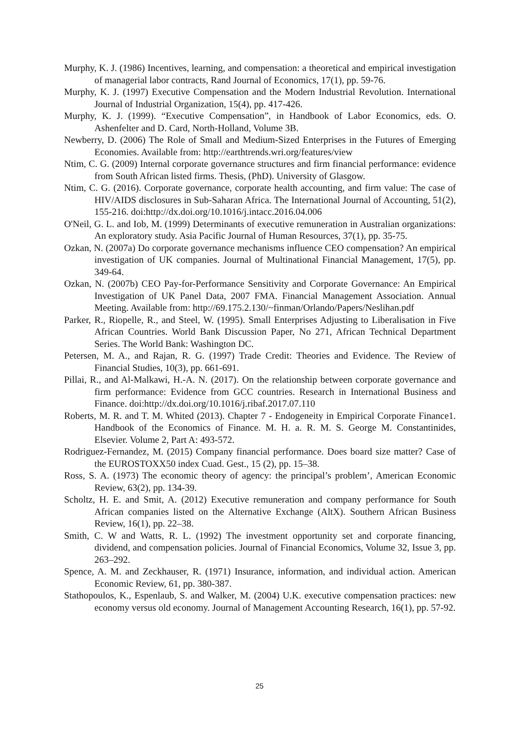Murphy, K. J. (1986) Incentives, learning, and compensation: a theoretical and empirical investigation of managerial labor contracts, Rand Journal of Economics, 17(1), pp. 59-76.
Murphy, K. J. (1997) Executive Compensation and the Modern Industrial Revolution. International Journal of Industrial Organization, 15(4), pp. 417-426.
Murphy, K. J. (1999). “Executive Compensation”, in Handbook of Labor Economics, eds. O. Ashenfelter and D. Card, North-Holland, Volume 3B.
Newberry, D. (2006) The Role of Small and Medium-Sized Enterprises in the Futures of Emerging Economies. Available from: http://earthtrends.wri.org/features/view
Ntim, C. G. (2009) Internal corporate governance structures and firm financial performance: evidence from South African listed firms. Thesis, (PhD). University of Glasgow.
Ntim, C. G. (2016). Corporate governance, corporate health accounting, and firm value: The case of HIV/AIDS disclosures in Sub-Saharan Africa. The International Journal of Accounting, 51(2), 155-216. doi:http://dx.doi.org/10.1016/j.intacc.2016.04.006
O'Neil, G. L. and Iob, M. (1999) Determinants of executive remuneration in Australian organizations: An exploratory study. Asia Pacific Journal of Human Resources, 37(1), pp. 35-75.
Ozkan, N. (2007a) Do corporate governance mechanisms influence CEO compensation? An empirical investigation of UK companies. Journal of Multinational Financial Management, 17(5), pp. 349-64.
Ozkan, N. (2007b) CEO Pay-for-Performance Sensitivity and Corporate Governance: An Empirical Investigation of UK Panel Data, 2007 FMA. Financial Management Association. Annual Meeting. Available from: http://69.175.2.130/~finman/Orlando/Papers/Neslihan.pdf
Parker, R., Riopelle, R., and Steel, W. (1995). Small Enterprises Adjusting to Liberalisation in Five African Countries. World Bank Discussion Paper, No 271, African Technical Department Series. The World Bank: Washington DC.
Petersen, M. A., and Rajan, R. G. (1997) Trade Credit: Theories and Evidence. The Review of Financial Studies, 10(3), pp. 661-691.
Pillai, R., and Al-Malkawi, H.-A. N. (2017). On the relationship between corporate governance and firm performance: Evidence from GCC countries. Research in International Business and Finance. doi:http://dx.doi.org/10.1016/j.ribaf.2017.07.110
Roberts, M. R. and T. M. Whited (2013). Chapter 7 - Endogeneity in Empirical Corporate Finance1. Handbook of the Economics of Finance. M. H. a. R. M. S. George M. Constantinides, Elsevier. Volume 2, Part A: 493-572.
Rodriguez-Fernandez, M. (2015) Company financial performance. Does board size matter? Case of the EUROSTOXX50 index Cuad. Gest., 15 (2), pp. 15–38.
Ross, S. A. (1973) The economic theory of agency: the principal’s problem’, American Economic Review, 63(2), pp. 134-39.
Scholtz, H. E. and Smit, A. (2012) Executive remuneration and company performance for South African companies listed on the Alternative Exchange (AltX). Southern African Business Review, 16(1), pp. 22–38.
Smith, C. W and Watts, R. L. (1992) The investment opportunity set and corporate financing, dividend, and compensation policies. Journal of Financial Economics, Volume 32, Issue 3, pp. 263–292.
Spence, A. M. and Zeckhauser, R. (1971) Insurance, information, and individual action. American Economic Review, 61, pp. 380-387.
Stathopoulos, K., Espenlaub, S. and Walker, M. (2004) U.K. executive compensation practices: new economy versus old economy. Journal of Management Accounting Research, 16(1), pp. 57-92.
25